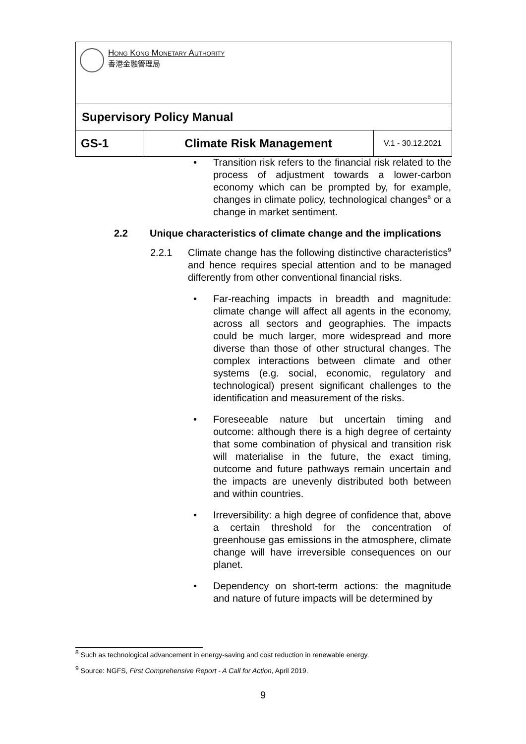| Hong Kong Monetary Authority 香港金融管理局 | | |
| Supervisory Policy Manual | | |
| GS-1 | Climate Risk Management | V.1 - 30.12.2021 |
• Transition risk refers to the financial risk related to the process of adjustment towards a lower-carbon economy which can be prompted by, for example, changes in climate policy, technological changes<sup>8</sup> or a change in market sentiment.
2.2 Unique characteristics of climate change and the implications
2.2.1 Climate change has the following distinctive characteristics<sup>9</sup> and hence requires special attention and to be managed differently from other conventional financial risks.
• Far-reaching impacts in breadth and magnitude: climate change will affect all agents in the economy, across all sectors and geographies. The impacts could be much larger, more widespread and more diverse than those of other structural changes. The complex interactions between climate and other systems (e.g. social, economic, regulatory and technological) present significant challenges to the identification and measurement of the risks.
• Foreseeable nature but uncertain timing and outcome: although there is a high degree of certainty that some combination of physical and transition risk will materialise in the future, the exact timing, outcome and future pathways remain uncertain and the impacts are unevenly distributed both between and within countries.
• Irreversibility: a high degree of confidence that, above a certain threshold for the concentration of greenhouse gas emissions in the atmosphere, climate change will have irreversible consequences on our planet.
• Dependency on short-term actions: the magnitude and nature of future impacts will be determined by
<sup>8</sup> Such as technological advancement in energy-saving and cost reduction in renewable energy.
<sup>9</sup> Source: NGFS, First Comprehensive Report - A Call for Action, April 2019.
9